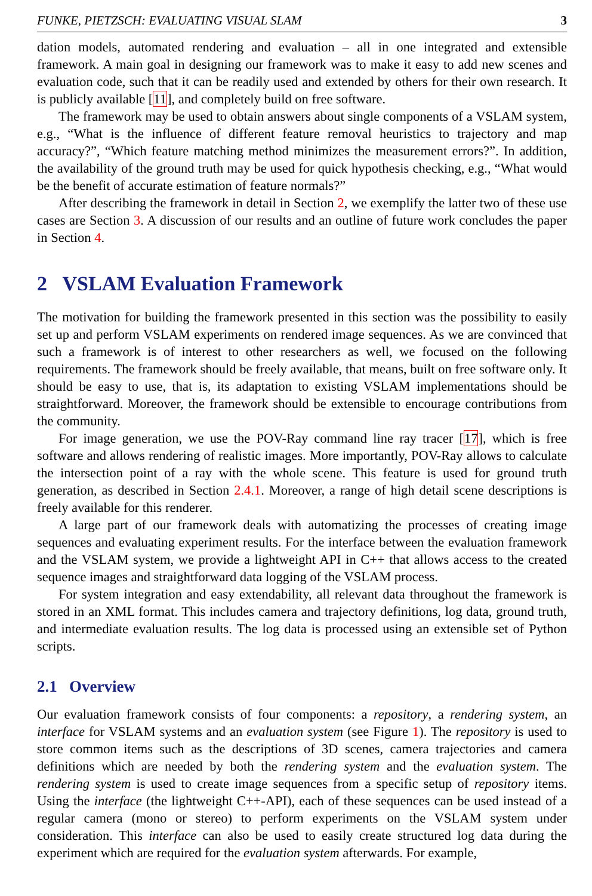FUNKE, PIETZSCH: EVALUATING VISUAL SLAM 3
dation models, automated rendering and evaluation – all in one integrated and extensible framework. A main goal in designing our framework was to make it easy to add new scenes and evaluation code, such that it can be readily used and extended by others for their own research. It is publicly available [11], and completely build on free software.
The framework may be used to obtain answers about single components of a VSLAM system, e.g., “What is the influence of different feature removal heuristics to trajectory and map accuracy?”, “Which feature matching method minimizes the measurement errors?”. In addition, the availability of the ground truth may be used for quick hypothesis checking, e.g., “What would be the benefit of accurate estimation of feature normals?”
After describing the framework in detail in Section 2, we exemplify the latter two of these use cases are Section 3. A discussion of our results and an outline of future work concludes the paper in Section 4.
2 VSLAM Evaluation Framework
The motivation for building the framework presented in this section was the possibility to easily set up and perform VSLAM experiments on rendered image sequences. As we are convinced that such a framework is of interest to other researchers as well, we focused on the following requirements. The framework should be freely available, that means, built on free software only. It should be easy to use, that is, its adaptation to existing VSLAM implementations should be straightforward. Moreover, the framework should be extensible to encourage contributions from the community.
For image generation, we use the POV-Ray command line ray tracer [17], which is free software and allows rendering of realistic images. More importantly, POV-Ray allows to calculate the intersection point of a ray with the whole scene. This feature is used for ground truth generation, as described in Section 2.4.1. Moreover, a range of high detail scene descriptions is freely available for this renderer.
A large part of our framework deals with automatizing the processes of creating image sequences and evaluating experiment results. For the interface between the evaluation framework and the VSLAM system, we provide a lightweight API in C++ that allows access to the created sequence images and straightforward data logging of the VSLAM process.
For system integration and easy extendability, all relevant data throughout the framework is stored in an XML format. This includes camera and trajectory definitions, log data, ground truth, and intermediate evaluation results. The log data is processed using an extensible set of Python scripts.
2.1 Overview
Our evaluation framework consists of four components: a repository, a rendering system, an interface for VSLAM systems and an evaluation system (see Figure 1). The repository is used to store common items such as the descriptions of 3D scenes, camera trajectories and camera definitions which are needed by both the rendering system and the evaluation system. The rendering system is used to create image sequences from a specific setup of repository items. Using the interface (the lightweight C++-API), each of these sequences can be used instead of a regular camera (mono or stereo) to perform experiments on the VSLAM system under consideration. This interface can also be used to easily create structured log data during the experiment which are required for the evaluation system afterwards. For example,